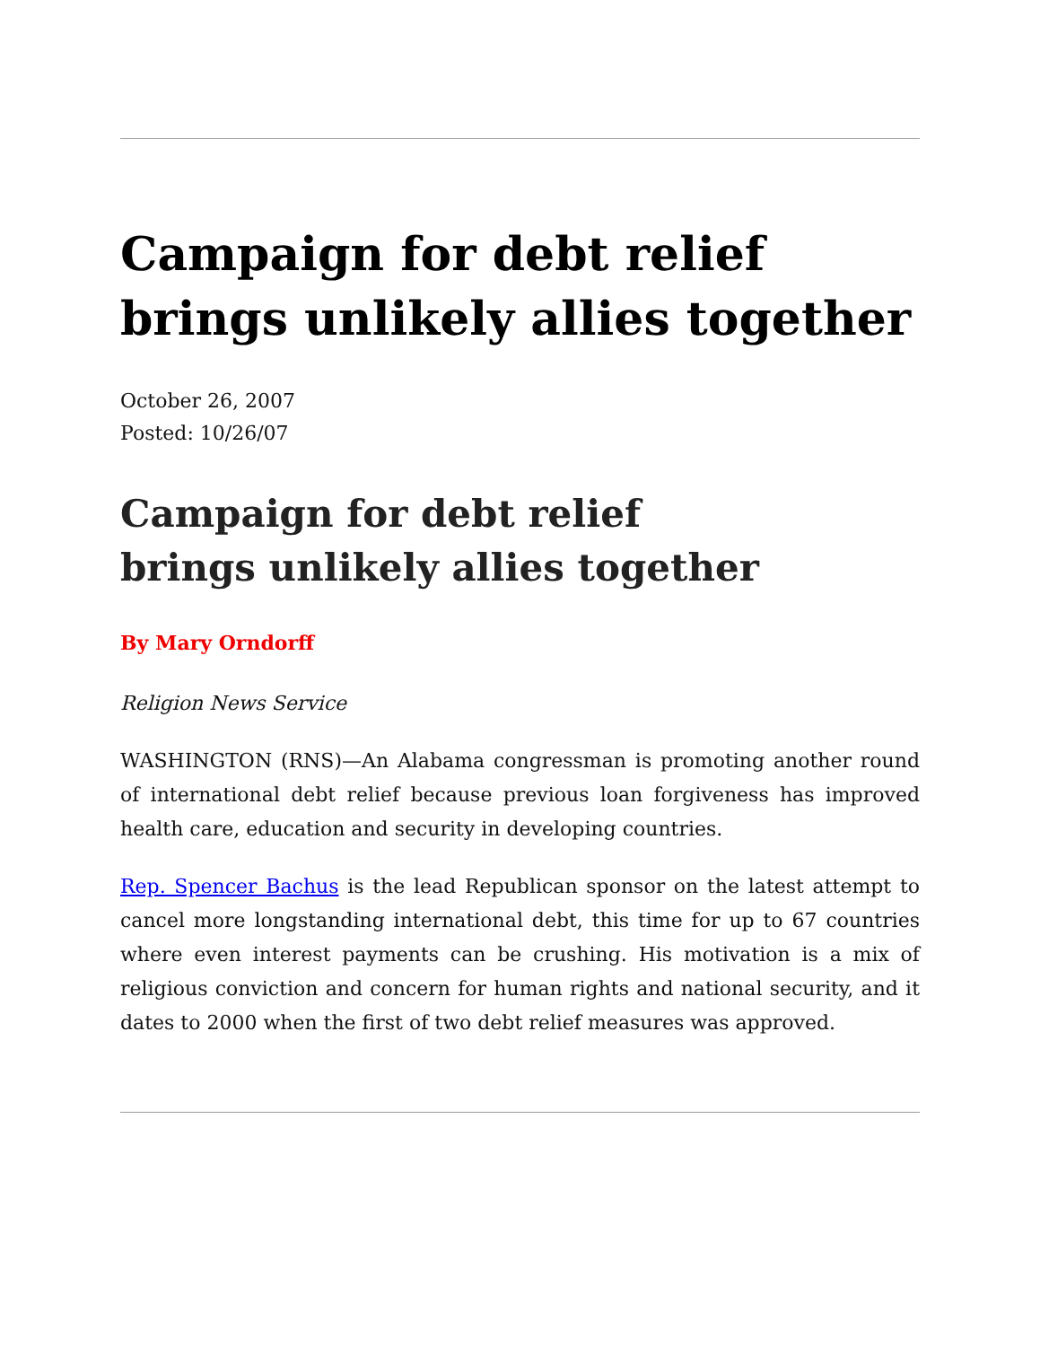Campaign for debt relief brings unlikely allies together
October 26, 2007
Posted: 10/26/07
Campaign for debt relief
brings unlikely allies together
By Mary Orndorff
Religion News Service
WASHINGTON (RNS)—An Alabama congressman is promoting another round of international debt relief because previous loan forgiveness has improved health care, education and security in developing countries.
Rep. Spencer Bachus is the lead Republican sponsor on the latest attempt to cancel more longstanding international debt, this time for up to 67 countries where even interest payments can be crushing. His motivation is a mix of religious conviction and concern for human rights and national security, and it dates to 2000 when the first of two debt relief measures was approved.